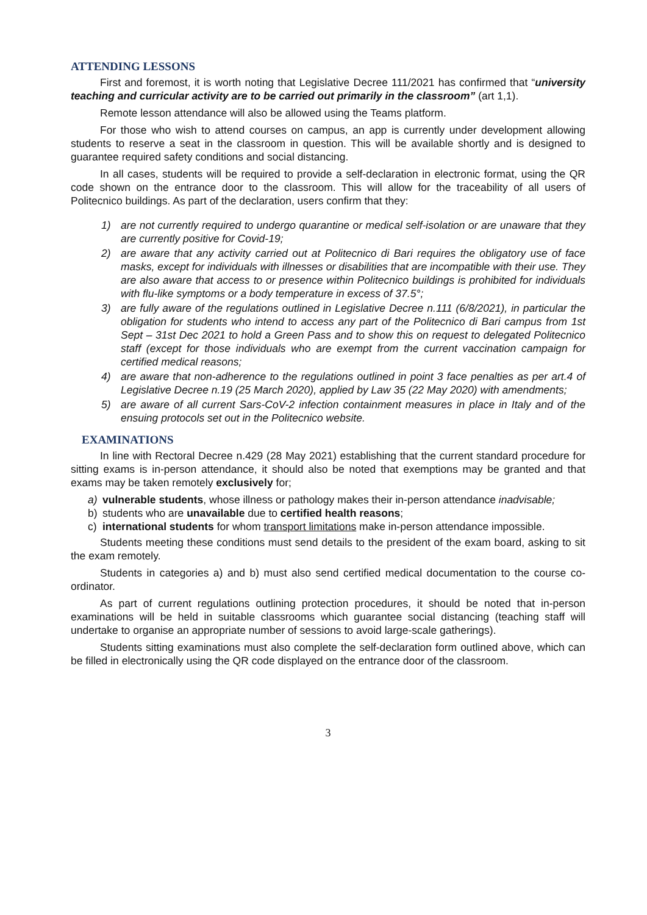ATTENDING LESSONS
First and foremost, it is worth noting that Legislative Decree 111/2021 has confirmed that “university teaching and curricular activity are to be carried out primarily in the classroom” (art 1,1).
Remote lesson attendance will also be allowed using the Teams platform.
For those who wish to attend courses on campus, an app is currently under development allowing students to reserve a seat in the classroom in question. This will be available shortly and is designed to guarantee required safety conditions and social distancing.
In all cases, students will be required to provide a self-declaration in electronic format, using the QR code shown on the entrance door to the classroom. This will allow for the traceability of all users of Politecnico buildings. As part of the declaration, users confirm that they:
1) are not currently required to undergo quarantine or medical self-isolation or are unaware that they are currently positive for Covid-19;
2) are aware that any activity carried out at Politecnico di Bari requires the obligatory use of face masks, except for individuals with illnesses or disabilities that are incompatible with their use. They are also aware that access to or presence within Politecnico buildings is prohibited for individuals with flu-like symptoms or a body temperature in excess of 37.5°;
3) are fully aware of the regulations outlined in Legislative Decree n.111 (6/8/2021), in particular the obligation for students who intend to access any part of the Politecnico di Bari campus from 1st Sept – 31st Dec 2021 to hold a Green Pass and to show this on request to delegated Politecnico staff (except for those individuals who are exempt from the current vaccination campaign for certified medical reasons;
4) are aware that non-adherence to the regulations outlined in point 3 face penalties as per art.4 of Legislative Decree n.19 (25 March 2020), applied by Law 35 (22 May 2020) with amendments;
5) are aware of all current Sars-CoV-2 infection containment measures in place in Italy and of the ensuing protocols set out in the Politecnico website.
EXAMINATIONS
In line with Rectoral Decree n.429 (28 May 2021) establishing that the current standard procedure for sitting exams is in-person attendance, it should also be noted that exemptions may be granted and that exams may be taken remotely exclusively for;
a) vulnerable students, whose illness or pathology makes their in-person attendance inadvisable;
b) students who are unavailable due to certified health reasons;
c) international students for whom transport limitations make in-person attendance impossible.
Students meeting these conditions must send details to the president of the exam board, asking to sit the exam remotely.
Students in categories a) and b) must also send certified medical documentation to the course co-ordinator.
As part of current regulations outlining protection procedures, it should be noted that in-person examinations will be held in suitable classrooms which guarantee social distancing (teaching staff will undertake to organise an appropriate number of sessions to avoid large-scale gatherings).
Students sitting examinations must also complete the self-declaration form outlined above, which can be filled in electronically using the QR code displayed on the entrance door of the classroom.
3